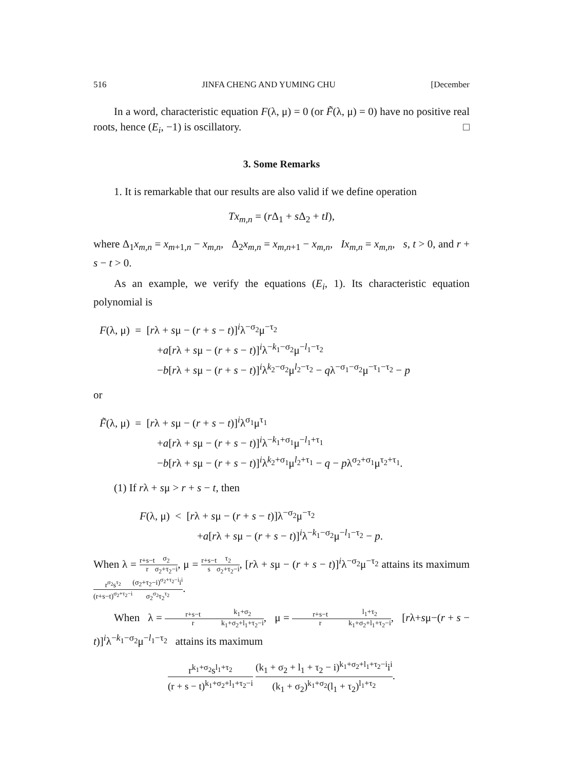516 JINFA CHENG AND YUMING CHU [December
In a word, characteristic equation F(λ, μ) = 0 (or F̃(λ, μ) = 0) have no positive real roots, hence (E<sub>i</sub>, −1) is oscillatory. □
3. Some Remarks
1. It is remarkable that our results are also valid if we define operation
Tx<sub>m,n</sub> = (r Δ<sub>1</sub> + s Δ<sub>2</sub> + tI),
where Δ<sub>1</sub>x<sub>m,n</sub> = x<sub>m+1,n</sub> − x<sub>m,n</sub>, Δ<sub>2</sub>x<sub>m,n</sub> = x<sub>m,n+1</sub> − x<sub>m,n</sub>, Ix<sub>m,n</sub> = x<sub>m,n</sub>, s, t > 0, and r + s − t > 0.
As an example, we verify the equations (E<sub>i</sub>, 1). Its characteristic equation polynomial is
F(λ, μ) = [rλ + sμ − (r + s − t)]<sup>i</sup>λ<sup>−σ<sub>2</sub></sup>μ<sup>−τ<sub>2</sub></sup>
+a[rλ + sμ − (r + s − t)]<sup>i</sup>λ<sup>−k<sub>1</sub>−σ<sub>2</sub></sup>μ<sup>−l<sub>1</sub>−τ<sub>2</sub></sup>
−b[rλ + sμ − (r + s − t)]<sup>i</sup>λ<sup>k<sub>2</sub>−σ<sub>2</sub></sup>μ<sup>l<sub>2</sub>−τ<sub>2</sub></sup> − qλ<sup>−σ<sub>1</sub>−σ<sub>2</sub></sup>μ<sup>−τ<sub>1</sub>−τ<sub>2</sub></sup> − p
or
F̃(λ, μ) = [rλ + sμ − (r + s − t)]<sup>i</sup>λ<sup>σ<sub>1</sub></sup>μ<sup>τ<sub>1</sub></sup>
+a[rλ + sμ − (r + s − t)]<sup>i</sup>λ<sup>−k<sub>1</sub>+σ<sub>1</sub></sup>μ<sup>−l<sub>1</sub>+τ<sub>1</sub></sup>
−b[rλ + sμ − (r + s − t)]<sup>i</sup>λ<sup>k<sub>2</sub>+σ<sub>1</sub></sup>μ<sup>l<sub>2</sub>+τ<sub>1</sub></sup> − q − pλ<sup>σ<sub>2</sub>+σ<sub>1</sub></sup>μ<sup>τ<sub>2</sub>+τ<sub>1</sub></sup>.
(1) If rλ + sμ > r + s − t, then
F(λ, μ) < [rλ + sμ − (r + s − t)]λ<sup>−σ<sub>2</sub></sup>μ<sup>−τ<sub>2</sub></sup>
+a[rλ + sμ − (r + s − t)]<sup>i</sup>λ<sup>−k<sub>1</sub>−σ<sub>2</sub></sup>μ<sup>−l<sub>1</sub>−τ<sub>2</sub></sup> − p.
When λ = r+s−t r σ<sub>2</sub> σ<sub>2</sub>+τ<sub>2</sub>−i, μ = r+s−t s τ<sub>2</sub> σ<sub>2</sub>+τ<sub>2</sub>−i, [rλ + sμ − (r + s − t)]<sup>i</sup>λ<sup>−σ<sub>2</sub></sup>μ<sup>−τ<sub>2</sub></sup> attains its maximum r<sup>σ<sub>2</sub></sup>s<sup>τ<sub>2</sub></sup> (r+s−t)<sup>σ<sub>2</sub>+τ<sub>2</sub>−i</sup>(σ<sub>2</sub>+τ<sub>2</sub>−i)<sup>σ<sub>2</sub>+τ<sub>2</sub>−i</sup>i<sup>i</sup> σ<sub>2</sub><sup>σ<sub>2</sub></sup>τ<sub>2</sub><sup>τ<sub>2</sub></sup>.
When λ = r+s−t r k<sub>1</sub>+σ<sub>2</sub> k<sub>1</sub>+σ<sub>2</sub>+l<sub>1</sub>+τ<sub>2</sub>−i, μ = r+s−t r l<sub>1</sub>+τ<sub>2</sub> k<sub>1</sub>+σ<sub>2</sub>+l<sub>1</sub>+τ<sub>2</sub>−i, [rλ+sμ−(r + s − t)]<sup>i</sup>λ<sup>−k<sub>1</sub>−σ<sub>2</sub></sup>μ<sup>−l<sub>1</sub>−τ<sub>2</sub></sup> attains its maximum
r<sup>k<sub>1</sub>+σ<sub>2</sub></sup>s<sup>l<sub>1</sub>+τ<sub>2</sub></sup> (r + s − t)<sup>k<sub>1</sub>+σ<sub>2</sub>+l<sub>1</sub>+τ<sub>2</sub>−i</sup> (k<sub>1</sub> + σ<sub>2</sub> + l<sub>1</sub> + τ<sub>2</sub> − i)<sup>k<sub>1</sub>+σ<sub>2</sub>+l<sub>1</sub>+τ<sub>2</sub>−i</sup>i<sup>i</sup> (k<sub>1</sub> + σ<sub>2</sub>)<sup>k<sub>1</sub>+σ<sub>2</sub></sup>(l<sub>1</sub> + τ<sub>2</sub>)<sup>l<sub>1</sub>+τ<sub>2</sub></sup>.